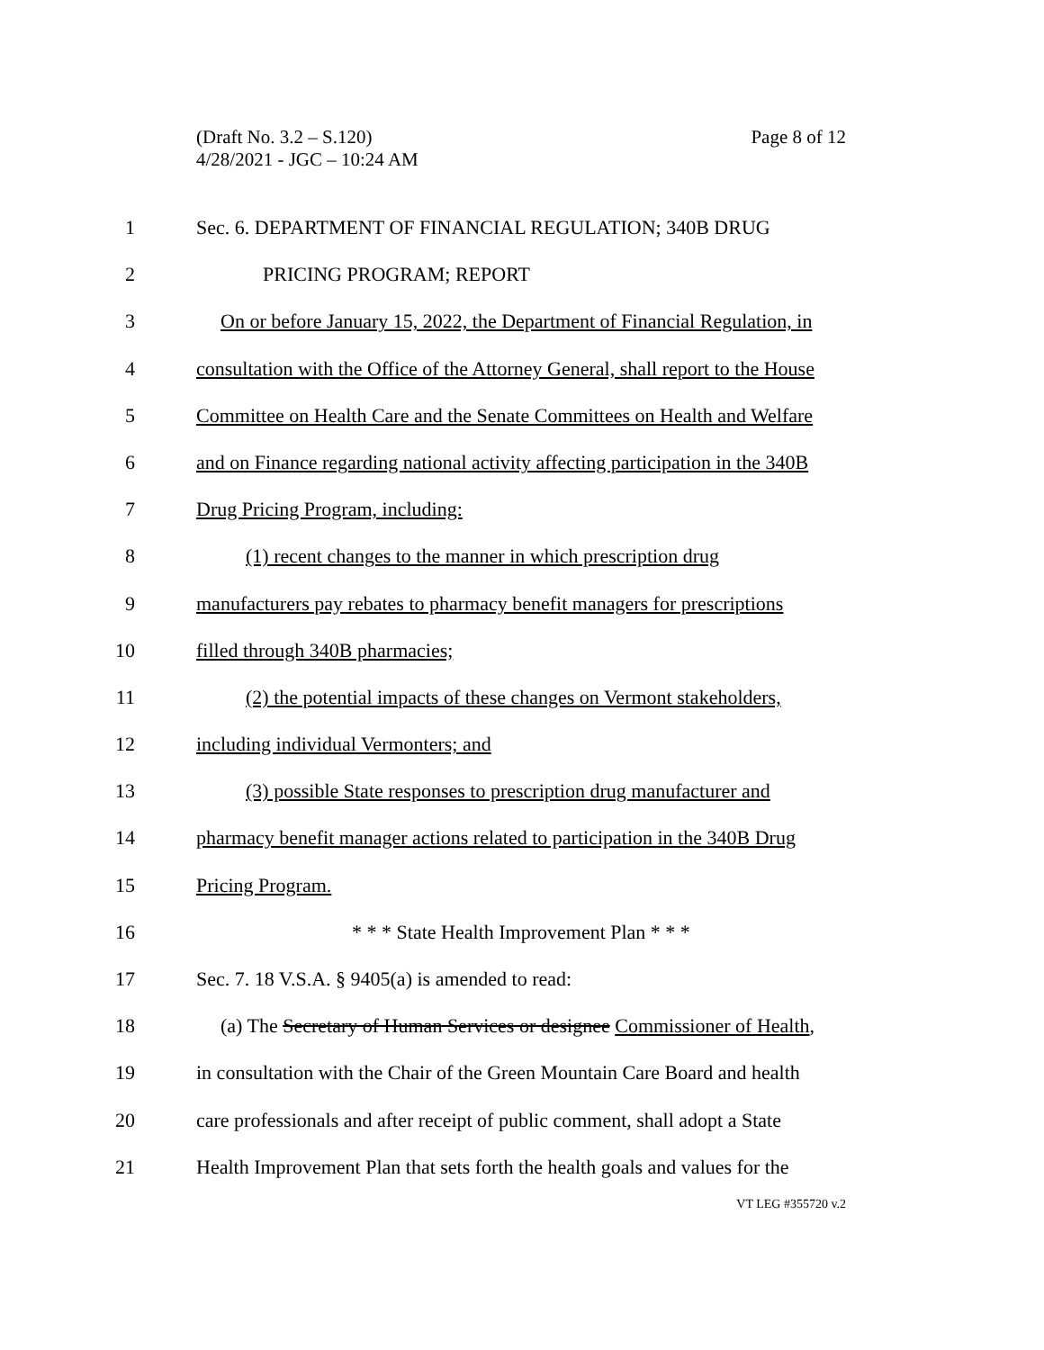Page 8 of 12 (Draft No. 3.2 – S.120)
4/28/2021 - JGC – 10:24 AM
1 Sec. 6. DEPARTMENT OF FINANCIAL REGULATION; 340B DRUG
2 PRICING PROGRAM; REPORT
3 On or before January 15, 2022, the Department of Financial Regulation, in
4 consultation with the Office of the Attorney General, shall report to the House
5 Committee on Health Care and the Senate Committees on Health and Welfare
6 and on Finance regarding national activity affecting participation in the 340B
7 Drug Pricing Program, including:
8 (1) recent changes to the manner in which prescription drug
9 manufacturers pay rebates to pharmacy benefit managers for prescriptions
10 filled through 340B pharmacies;
11 (2) the potential impacts of these changes on Vermont stakeholders,
12 including individual Vermonters; and
13 (3) possible State responses to prescription drug manufacturer and
14 pharmacy benefit manager actions related to participation in the 340B Drug
15 Pricing Program.
16 * * * State Health Improvement Plan * * *
17 Sec. 7. 18 V.S.A. § 9405(a) is amended to read:
18 (a) The Secretary of Human Services or designee Commissioner of Health,
19 in consultation with the Chair of the Green Mountain Care Board and health
20 care professionals and after receipt of public comment, shall adopt a State
21 Health Improvement Plan that sets forth the health goals and values for the
VT LEG #355720 v.2